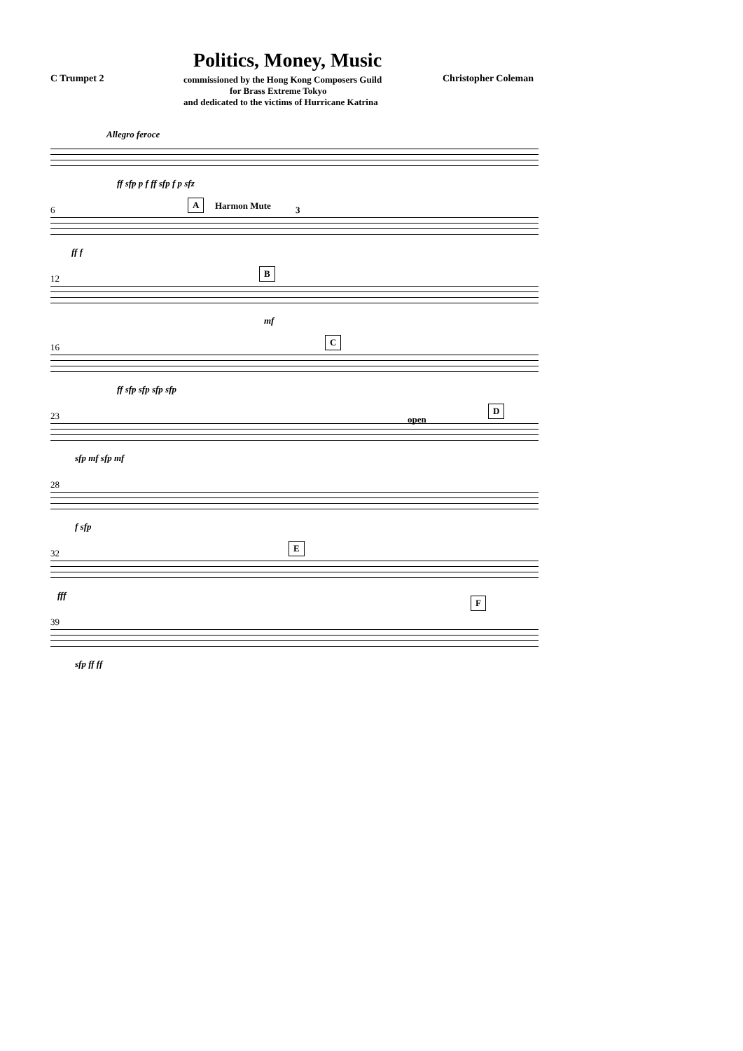C Trumpet 2
Politics, Money, Music
commissioned by the Hong Kong Composers Guild
for Brass Extreme Tokyo
and dedicated to the victims of Hurricane Katrina
Christopher Coleman
Allegro feroce
ff sfp p f ff sfp f p sfz
6
A Harmon Mute 3
ff f
12
B
mf
16
C
ff sfp sfp sfp sfp
23 open
D
sfp mf sfp mf
28
f sfp
32
E
fff
39
F
sfp ff ff